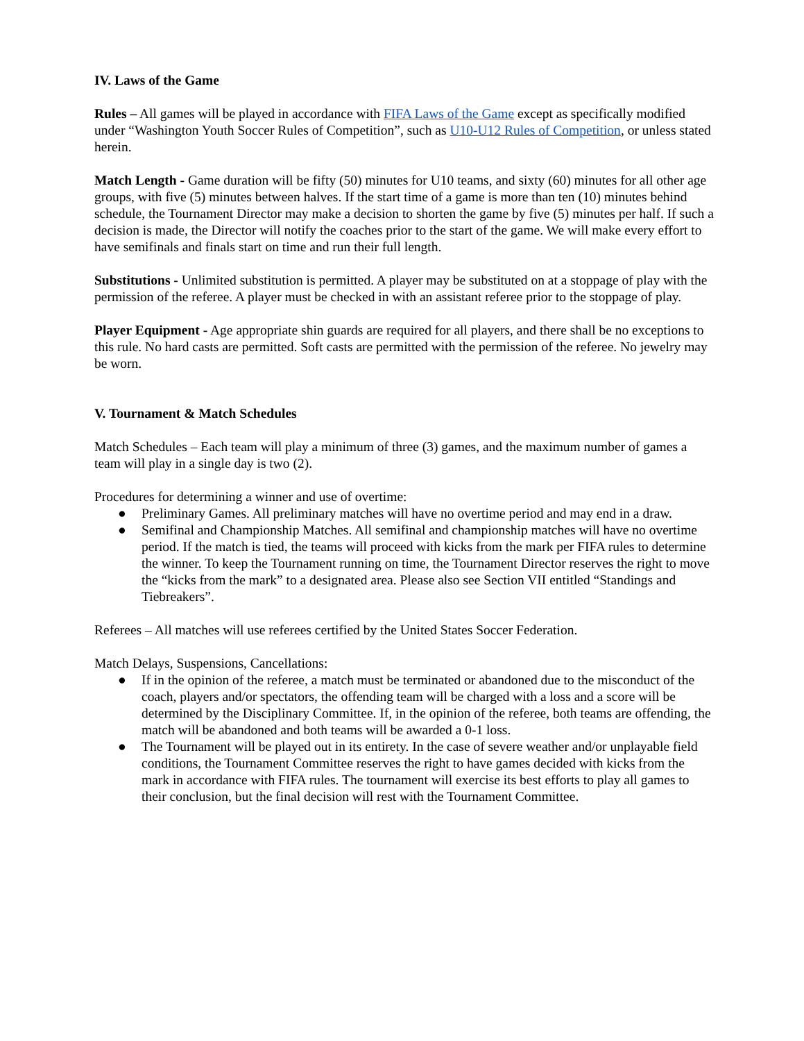IV. Laws of the Game
Rules – All games will be played in accordance with FIFA Laws of the Game except as specifically modified under “Washington Youth Soccer Rules of Competition”, such as U10-U12 Rules of Competition, or unless stated herein.
Match Length - Game duration will be fifty (50) minutes for U10 teams, and sixty (60) minutes for all other age groups, with five (5) minutes between halves. If the start time of a game is more than ten (10) minutes behind schedule, the Tournament Director may make a decision to shorten the game by five (5) minutes per half. If such a decision is made, the Director will notify the coaches prior to the start of the game. We will make every effort to have semifinals and finals start on time and run their full length.
Substitutions - Unlimited substitution is permitted. A player may be substituted on at a stoppage of play with the permission of the referee. A player must be checked in with an assistant referee prior to the stoppage of play.
Player Equipment - Age appropriate shin guards are required for all players, and there shall be no exceptions to this rule. No hard casts are permitted. Soft casts are permitted with the permission of the referee. No jewelry may be worn.
V. Tournament & Match Schedules
Match Schedules – Each team will play a minimum of three (3) games, and the maximum number of games a team will play in a single day is two (2).
Procedures for determining a winner and use of overtime:
● Preliminary Games. All preliminary matches will have no overtime period and may end in a draw.
● Semifinal and Championship Matches. All semifinal and championship matches will have no overtime period. If the match is tied, the teams will proceed with kicks from the mark per FIFA rules to determine the winner. To keep the Tournament running on time, the Tournament Director reserves the right to move the “kicks from the mark” to a designated area. Please also see Section VII entitled “Standings and Tiebreakers”.
Referees – All matches will use referees certified by the United States Soccer Federation.
Match Delays, Suspensions, Cancellations:
● If in the opinion of the referee, a match must be terminated or abandoned due to the misconduct of the coach, players and/or spectators, the offending team will be charged with a loss and a score will be determined by the Disciplinary Committee. If, in the opinion of the referee, both teams are offending, the match will be abandoned and both teams will be awarded a 0-1 loss.
● The Tournament will be played out in its entirety. In the case of severe weather and/or unplayable field conditions, the Tournament Committee reserves the right to have games decided with kicks from the mark in accordance with FIFA rules. The tournament will exercise its best efforts to play all games to their conclusion, but the final decision will rest with the Tournament Committee.